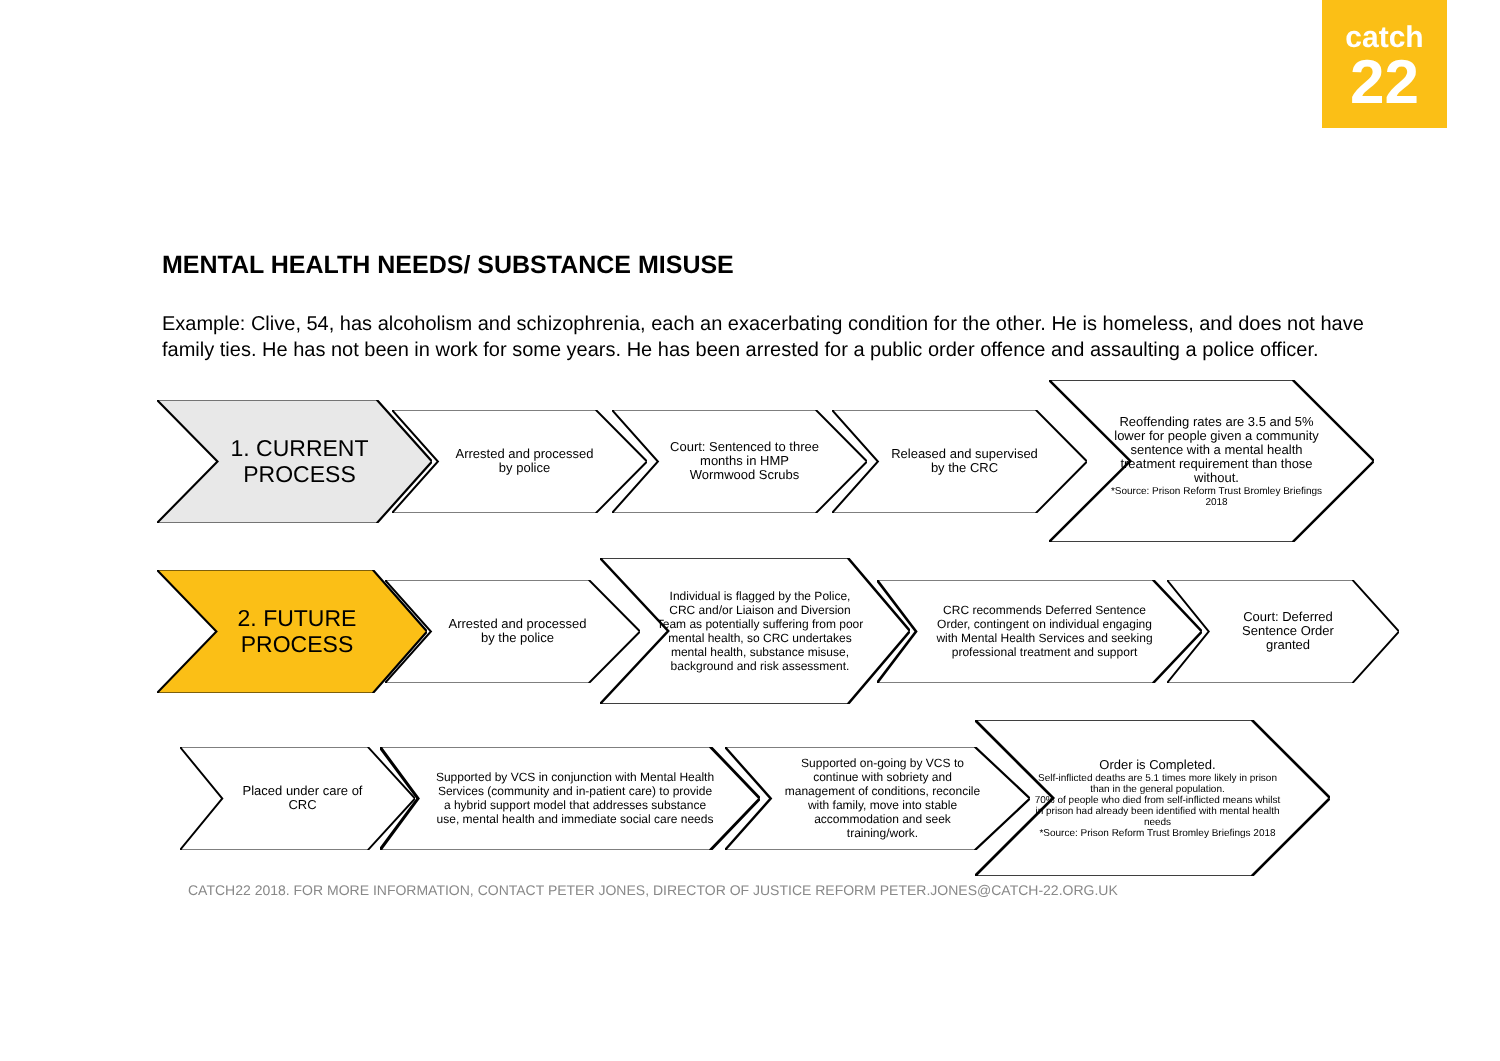catch
22
MENTAL HEALTH NEEDS/ SUBSTANCE MISUSE
Example: Clive, 54, has alcoholism and schizophrenia, each an exacerbating condition for the other. He is homeless, and does not have family ties. He has not been in work for some years. He has been arrested for a public order offence and assaulting a police officer.
1. CURRENT PROCESS
Arrested and processed by police
Court: Sentenced to three months in HMP Wormwood Scrubs
Released and supervised by the CRC
Reoffending rates are 3.5 and 5% lower for people given a community sentence with a mental health treatment requirement than those without.
*Source: Prison Reform Trust Bromley Briefings 2018
2. FUTURE PROCESS
Arrested and processed by the police
Individual is flagged by the Police, CRC and/or Liaison and Diversion Team as potentially suffering from poor mental health, so CRC undertakes mental health, substance misuse, background and risk assessment.
CRC recommends Deferred Sentence Order, contingent on individual engaging with Mental Health Services and seeking professional treatment and support
Court: Deferred Sentence Order granted
Placed under care of CRC
Supported by VCS in conjunction with Mental Health Services (community and in-patient care) to provide a hybrid support model that addresses substance use, mental health and immediate social care needs
Supported on-going by VCS to continue with sobriety and management of conditions, reconcile with family, move into stable accommodation and seek training/work.
Order is Completed.
Self-inflicted deaths are 5.1 times more likely in prison than in the general population.
70% of people who died from self-inflicted means whilst in prison had already been identified with mental health needs
*Source: Prison Reform Trust Bromley Briefings 2018
CATCH22 2018. FOR MORE INFORMATION, CONTACT PETER JONES, DIRECTOR OF JUSTICE REFORM PETER.JONES@CATCH-22.ORG.UK